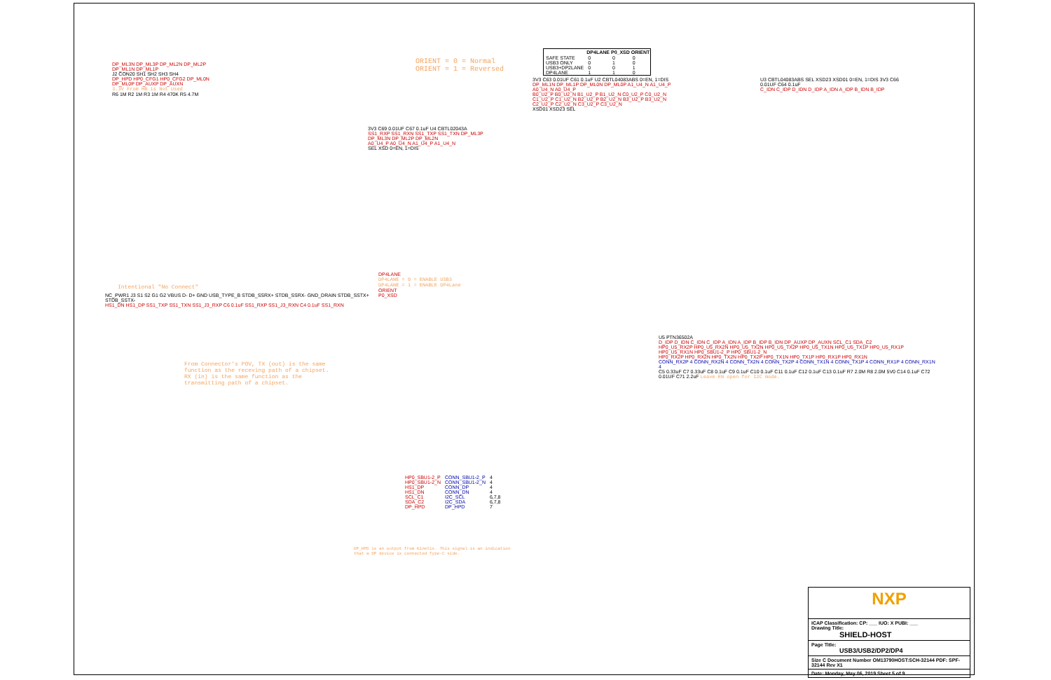DP_ML3N DP_ML3P DP_ML2N DP_ML2P DP_ML1N DP_ML1P
J2 CON20 SH1 SH2 SH3 SH4
DP_HPD HP0_CFG1 HP0_CFG2 DP_ML0N DP_ML0P DP_AUXP DP_AUXN
3.3V From HB is Not Used
R6 1M R2 1M R3 1M R4 470K R5 4.7M
ORIENT = 0 = Normal
ORIENT = 1 = Reversed
| | DP4LANE | P0_XSD | ORIENT |
| --- | --- | --- | --- |
| SAFE STATE | 0 | 0 | 0 |
| USB3 ONLY | 0 | 1 | 0 |
| USB3+DP2LANE | 0 | 0 | 1 |
| DP4LANE | 1 | 1 | 0 |
3V3 C69 0.01UF C67 0.1uF U4 CBTL02043A
SS1_RXP SS1_RXN SS1_TXP SS1_TXN DP_ML3P DP_ML3N DP_ML2P DP_ML2N
A0_U4_P A0_U4_N A1_U4_P A1_U4_N
SEL XSD 0=EN, 1=DIS
3V3 C63 0.01UF C61 0.1uF U2 CBTL04083ABS 0=EN, 1=DIS
DP_ML1N DP_ML1P DP_ML0N DP_ML0P A1_U4_N A1_U4_P A0_U4_N A0_U4_P
B0_U2_P B0_U2_N B1_U2_P B1_U2_N C0_U2_P C0_U2_N C1_U2_P C1_U2_N B2_U2_P B2_U2_N B3_U2_P B3_U2_N C2_U2_P C2_U2_N C3_U2_P C3_U2_N
XSD01 XSD23 SEL
U3 CBTL04083ABS SEL XSD23 XSD01 0=EN, 1=DIS 3V3 C66 0.01UF C64 0.1uF
C_IDN C_IDP D_IDN D_IDP A_IDN A_IDP B_IDN B_IDP
DP4LANE
DP4LANE = 0 = ENABLE USB3
DP4LANE = 1 = ENABLE DP4Lane
ORIENT
P0_XSD
Intentional "No Connect"
NC_PWR1 J3 S1 S2 G1 G2 VBUS D- D+ GND USB_TYPE_B STDB_SSRX+ STDB_SSRX- GND_DRAIN STDB_SSTX+ STDB_SSTX-
HS1_DN HS1_DP SS1_TXP SS1_TXN SS1_J3_RXP C6 0.1uF SS1_RXP SS1_J3_RXN C4 0.1uF SS1_RXN
From Connector's POV, TX (out) is the same function as the receving path of a chipset. RX (in) is the same function as the transmitting path of a chipset.
U5 PTN36502A
D_IDP D_IDN C_IDN C_IDP A_IDN A_IDP B_IDP B_IDN DP_AUXP DP_AUXN SCL_C1 SDA_C2
HP0_U5_RX2P HP0_U5_RX2N HP0_U5_TX2N HP0_U5_TX2P HP0_U5_TX1N HP0_U5_TX1P HP0_U5_RX1P HP0_U5_RX1N HP0_SBU1-2_P HP0_SBU1-2_N
HP0_RX2P HP0_RX2N HP0_TX2N HP0_TX2P HP0_TX1N HP0_TX1P HP0_RX1P HP0_RX1N
CONN_RX2P 4 CONN_RX2N 4 CONN_TX2N 4 CONN_TX2P 4 CONN_TX1N 4 CONN_TX1P 4 CONN_RX1P 4 CONN_RX1N 4
C5 0.33uF C7 0.33uF C8 0.1uF C9 0.1uF C10 0.1uF C11 0.1uF C12 0.1uF C13 0.1uF R7 2.0M R8 2.0M 5V0 C14 0.1uF C72 0.01UF C71 2.2uF Leave EN open for I2C mode.
| HP0_SBU1-2_P | CONN_SBU1-2_P | 4 |
| HP0_SBU1-2_N | CONN_SBU1-2_N | 4 |
| HS1_DP | CONN_DP | 4 |
| HS1_DN | CONN_DN | 4 |
| SCL_C1 | I2C_SCL | 6,7,8 |
| SDA_C2 | I2C_SDA | 6,7,8 |
| DP_HPD | DP_HPD | 7 |
DP_HPD is an output from Kinetis. This signal is an indication
that a DP device is connected Type-C side.
NXP
ICAP Classification: CP: ___ IUO: X PUBI: ___
Drawing Title:
SHIELD-HOST
Page Title:
USB3/USB2/DP2/DP4
Size C Document Number OM13790HOST:SCH-32144 PDF: SPF-32144 Rev X1
Date: Monday, May 06, 2019 Sheet 5 of 9